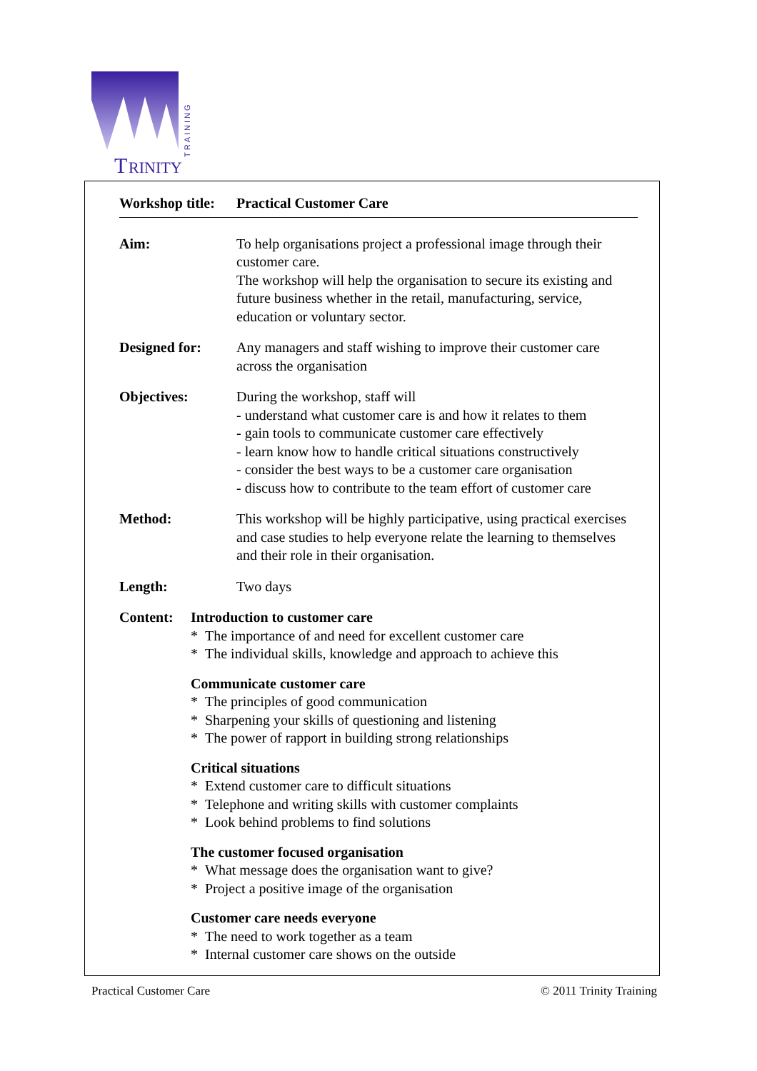T
RINITY
TRAINING
Workshop title:
Practical Customer Care
Aim: To help organisations project a professional image through their customer care.
The workshop will help the organisation to secure its existing and future business whether in the retail, manufacturing, service, education or voluntary sector.
Designed for: Any managers and staff wishing to improve their customer care across the organisation
Objectives: During the workshop, staff will
- understand what customer care is and how it relates to them
- gain tools to communicate customer care effectively
- learn know how to handle critical situations constructively
- consider the best ways to be a customer care organisation
- discuss how to contribute to the team effort of customer care
Method: This workshop will be highly participative, using practical exercises and case studies to help everyone relate the learning to themselves and their role in their organisation.
Length: Two days
Content: Introduction to customer care
* The importance of and need for excellent customer care
* The individual skills, knowledge and approach to achieve this
Communicate customer care
* The principles of good communication
* Sharpening your skills of questioning and listening
* The power of rapport in building strong relationships
Critical situations
* Extend customer care to difficult situations
* Telephone and writing skills with customer complaints
* Look behind problems to find solutions
The customer focused organisation
* What message does the organisation want to give?
* Project a positive image of the organisation
Customer care needs everyone
* The need to work together as a team
* Internal customer care shows on the outside
Practical Customer Care © 2011 Trinity Training